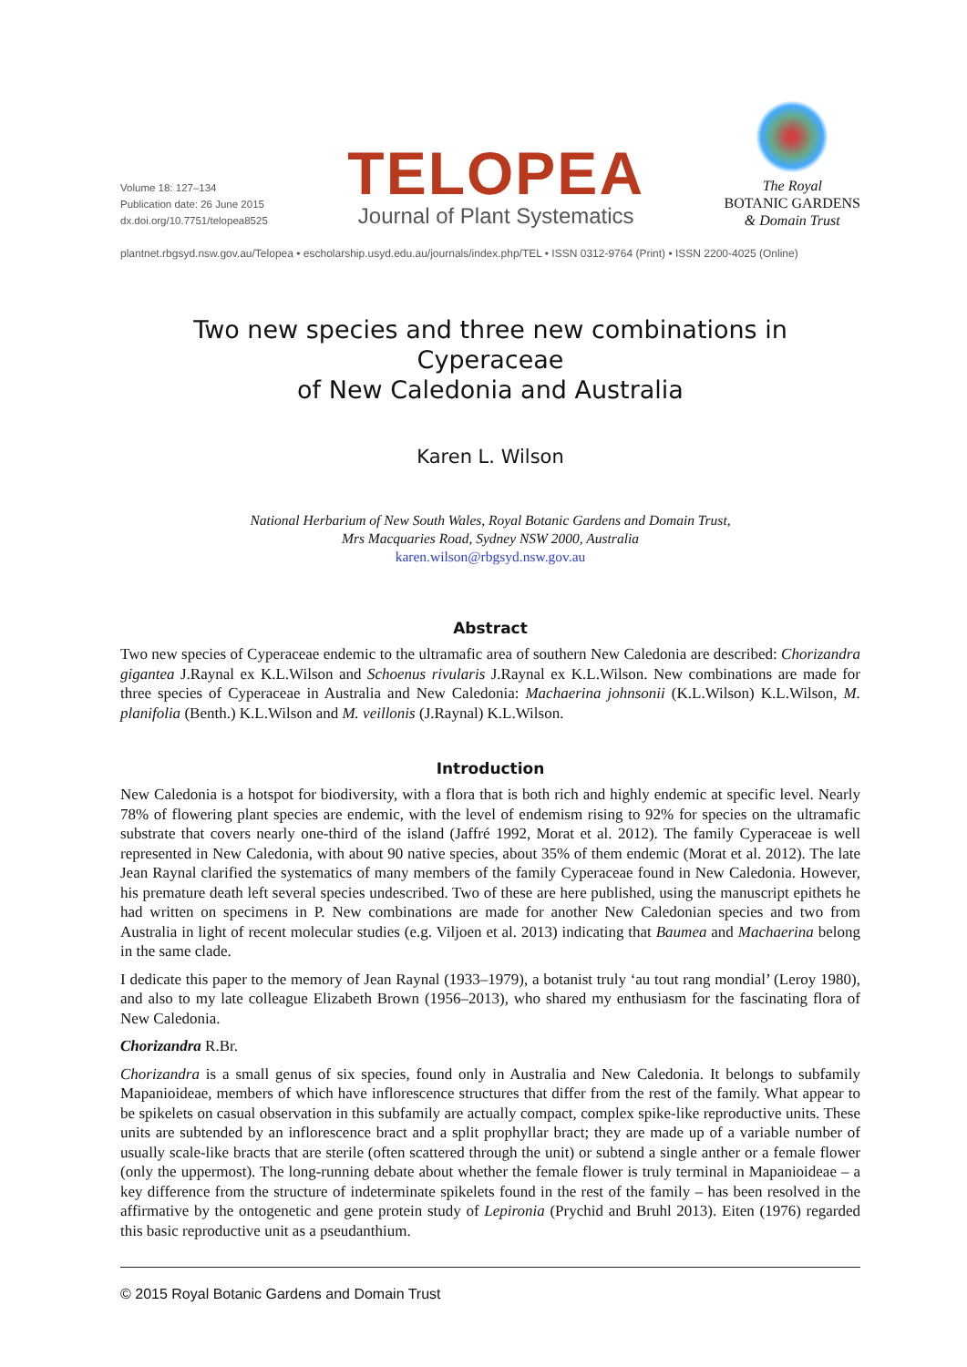Volume 18: 127–134
Publication date: 26 June 2015
dx.doi.org/10.7751/telopea8525
TELOPEA
Journal of Plant Systematics
The Royal
BOTANIC GARDENS
& Domain Trust
plantnet.rbgsyd.nsw.gov.au/Telopea • escholarship.usyd.edu.au/journals/index.php/TEL • ISSN 0312-9764 (Print) • ISSN 2200-4025 (Online)
Two new species and three new combinations in Cyperaceae
of New Caledonia and Australia
Karen L. Wilson
National Herbarium of New South Wales, Royal Botanic Gardens and Domain Trust,
Mrs Macquaries Road, Sydney NSW 2000, Australia
karen.wilson@rbgsyd.nsw.gov.au
Abstract
Two new species of Cyperaceae endemic to the ultramafic area of southern New Caledonia are described: Chorizandra gigantea J.Raynal ex K.L.Wilson and Schoenus rivularis J.Raynal ex K.L.Wilson. New combinations are made for three species of Cyperaceae in Australia and New Caledonia: Machaerina johnsonii (K.L.Wilson) K.L.Wilson, M. planifolia (Benth.) K.L.Wilson and M. veillonis (J.Raynal) K.L.Wilson.
Introduction
New Caledonia is a hotspot for biodiversity, with a flora that is both rich and highly endemic at specific level. Nearly 78% of flowering plant species are endemic, with the level of endemism rising to 92% for species on the ultramafic substrate that covers nearly one-third of the island (Jaffré 1992, Morat et al. 2012). The family Cyperaceae is well represented in New Caledonia, with about 90 native species, about 35% of them endemic (Morat et al. 2012). The late Jean Raynal clarified the systematics of many members of the family Cyperaceae found in New Caledonia. However, his premature death left several species undescribed. Two of these are here published, using the manuscript epithets he had written on specimens in P. New combinations are made for another New Caledonian species and two from Australia in light of recent molecular studies (e.g. Viljoen et al. 2013) indicating that Baumea and Machaerina belong in the same clade.
I dedicate this paper to the memory of Jean Raynal (1933–1979), a botanist truly ‘au tout rang mondial’ (Leroy 1980), and also to my late colleague Elizabeth Brown (1956–2013), who shared my enthusiasm for the fascinating flora of New Caledonia.
Chorizandra R.Br.
Chorizandra is a small genus of six species, found only in Australia and New Caledonia. It belongs to subfamily Mapanioideae, members of which have inflorescence structures that differ from the rest of the family. What appear to be spikelets on casual observation in this subfamily are actually compact, complex spike-like reproductive units. These units are subtended by an inflorescence bract and a split prophyllar bract; they are made up of a variable number of usually scale-like bracts that are sterile (often scattered through the unit) or subtend a single anther or a female flower (only the uppermost). The long-running debate about whether the female flower is truly terminal in Mapanioideae – a key difference from the structure of indeterminate spikelets found in the rest of the family – has been resolved in the affirmative by the ontogenetic and gene protein study of Lepironia (Prychid and Bruhl 2013). Eiten (1976) regarded this basic reproductive unit as a pseudanthium.
© 2015 Royal Botanic Gardens and Domain Trust